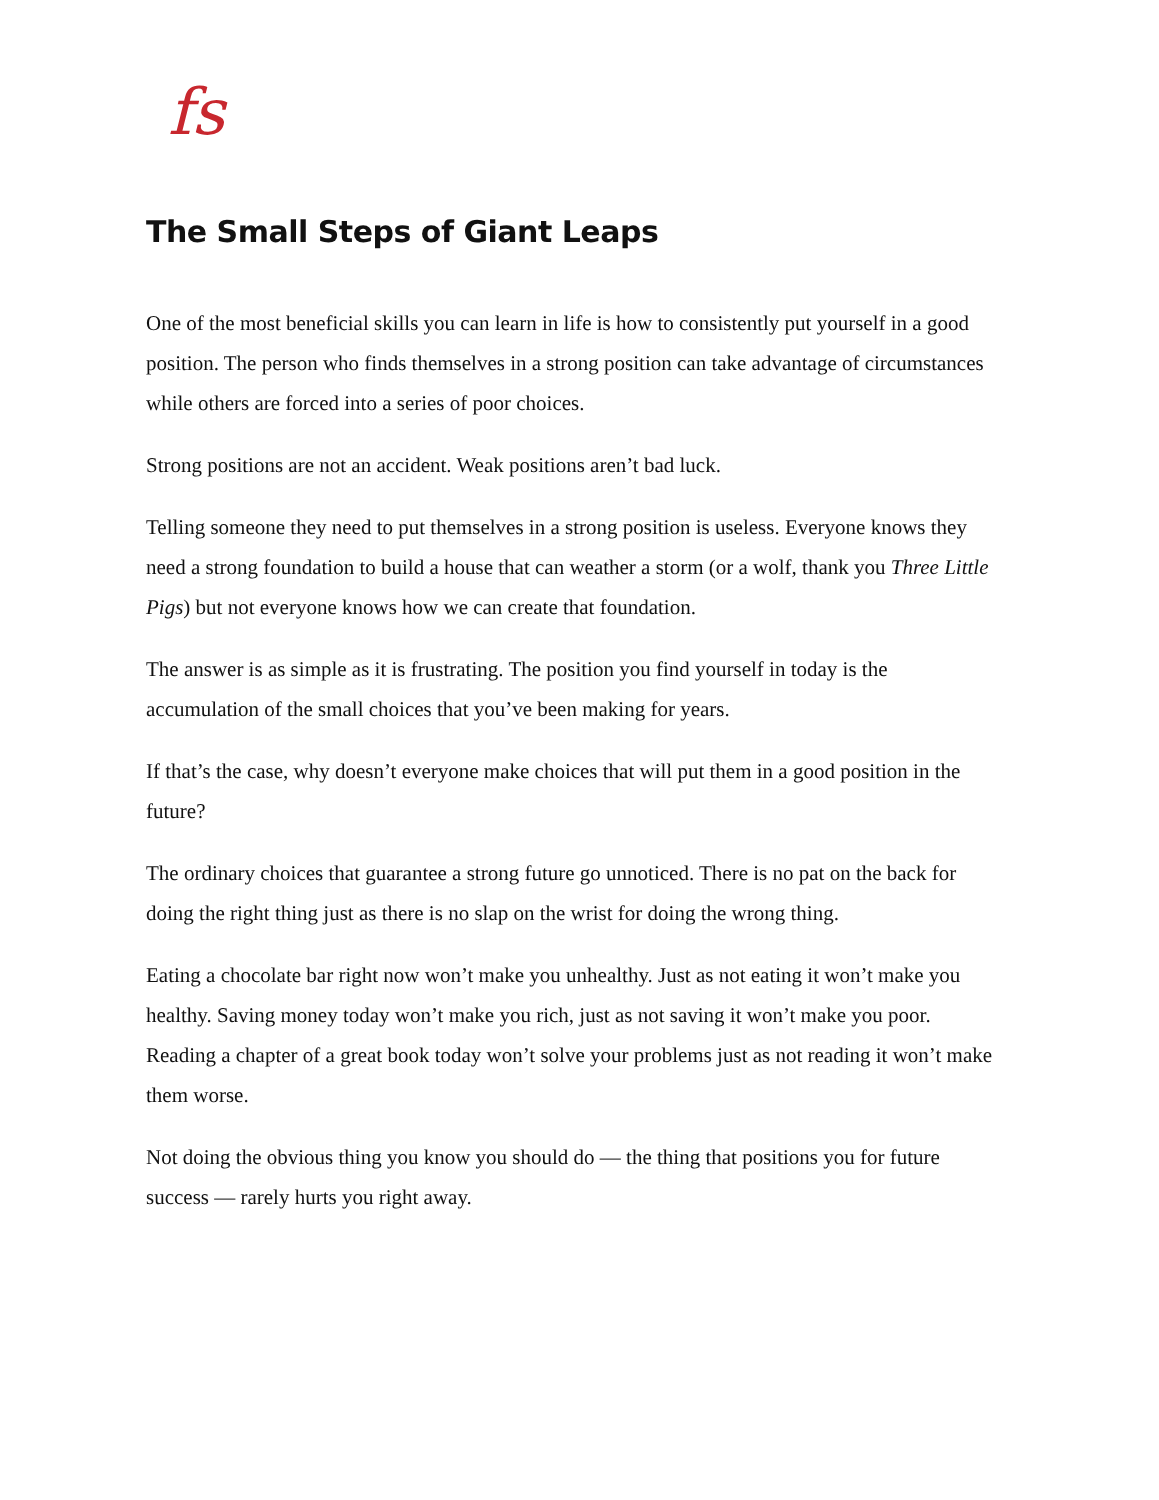fs
The Small Steps of Giant Leaps
One of the most beneficial skills you can learn in life is how to consistently put yourself in a good position. The person who finds themselves in a strong position can take advantage of circumstances while others are forced into a series of poor choices.
Strong positions are not an accident. Weak positions aren’t bad luck.
Telling someone they need to put themselves in a strong position is useless. Everyone knows they need a strong foundation to build a house that can weather a storm (or a wolf, thank you Three Little Pigs) but not everyone knows how we can create that foundation.
The answer is as simple as it is frustrating. The position you find yourself in today is the accumulation of the small choices that you’ve been making for years.
If that’s the case, why doesn’t everyone make choices that will put them in a good position in the future?
The ordinary choices that guarantee a strong future go unnoticed. There is no pat on the back for doing the right thing just as there is no slap on the wrist for doing the wrong thing.
Eating a chocolate bar right now won’t make you unhealthy. Just as not eating it won’t make you healthy. Saving money today won’t make you rich, just as not saving it won’t make you poor. Reading a chapter of a great book today won’t solve your problems just as not reading it won’t make them worse.
Not doing the obvious thing you know you should do — the thing that positions you for future success — rarely hurts you right away.